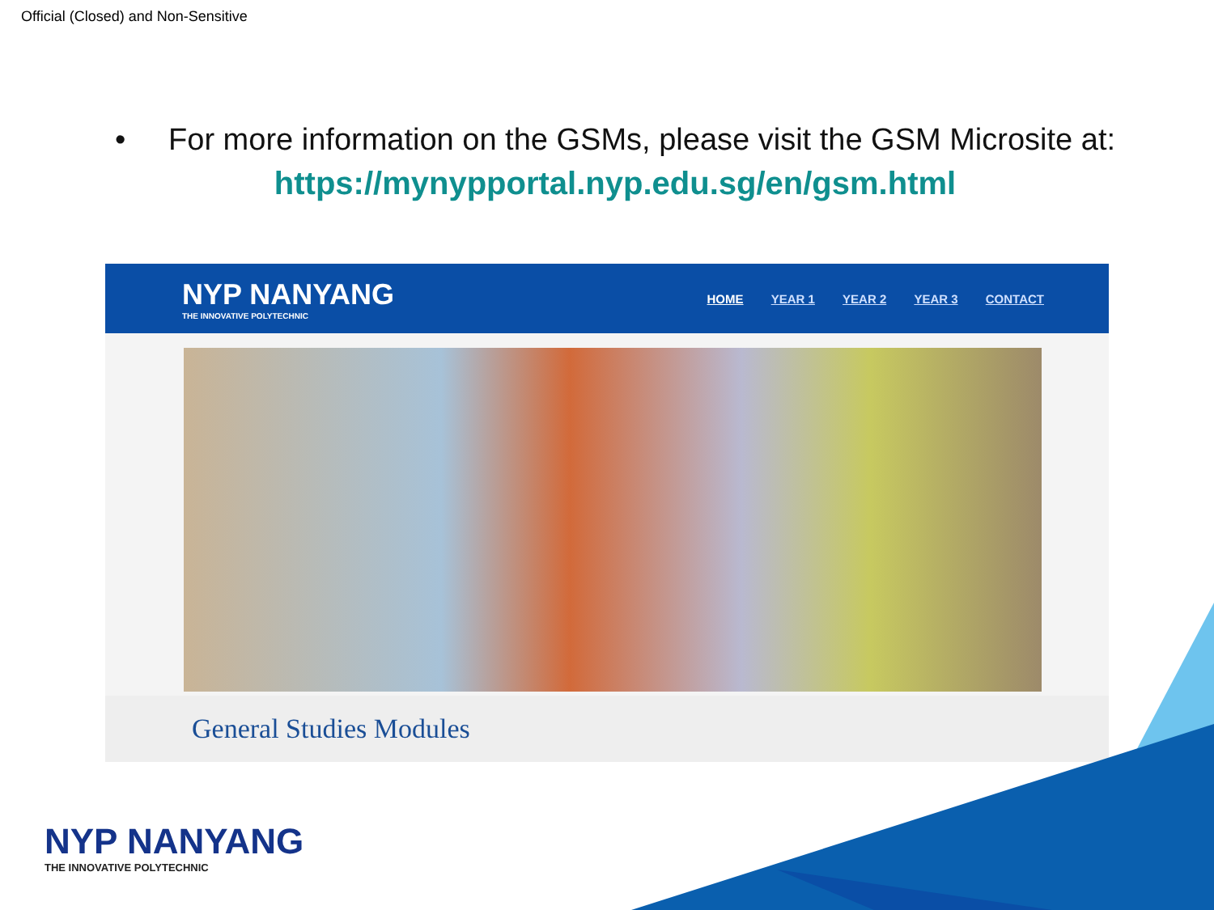Official (Closed) and Non-Sensitive
• For more information on the GSMs, please visit the GSM Microsite at:
https://mynypportal.nyp.edu.sg/en/gsm.html
NYP NANYANG
THE INNOVATIVE POLYTECHNIC
HOME YEAR 1 YEAR 2 YEAR 3 CONTACT
General Studies Modules
NYP NANYANG
THE INNOVATIVE POLYTECHNIC